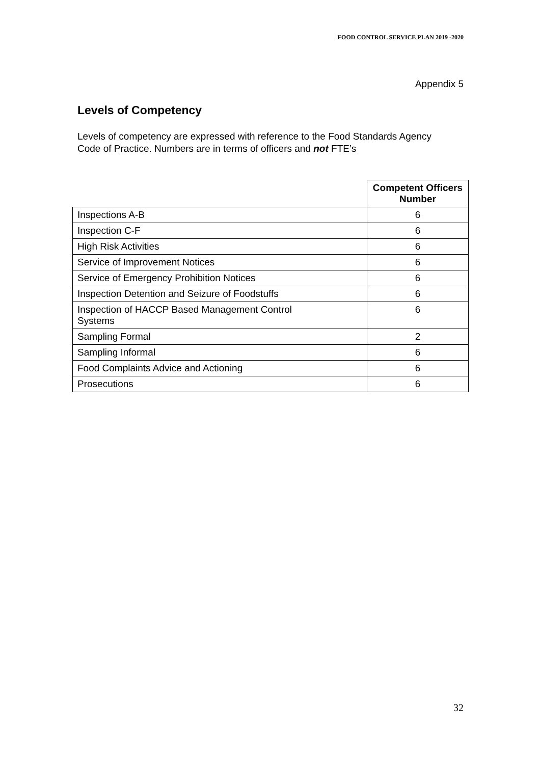FOOD CONTROL SERVICE PLAN 2019 -2020
Appendix 5
Levels of Competency
Levels of competency are expressed with reference to the Food Standards Agency Code of Practice. Numbers are in terms of officers and not FTE’s
| | Competent Officers Number |
| Inspections A-B | 6 |
| Inspection C-F | 6 |
| High Risk Activities | 6 |
| Service of Improvement Notices | 6 |
| Service of Emergency Prohibition Notices | 6 |
| Inspection Detention and Seizure of Foodstuffs | 6 |
| Inspection of HACCP Based Management Control Systems | 6 |
| Sampling Formal | 2 |
| Sampling Informal | 6 |
| Food Complaints Advice and Actioning | 6 |
| Prosecutions | 6 |
32